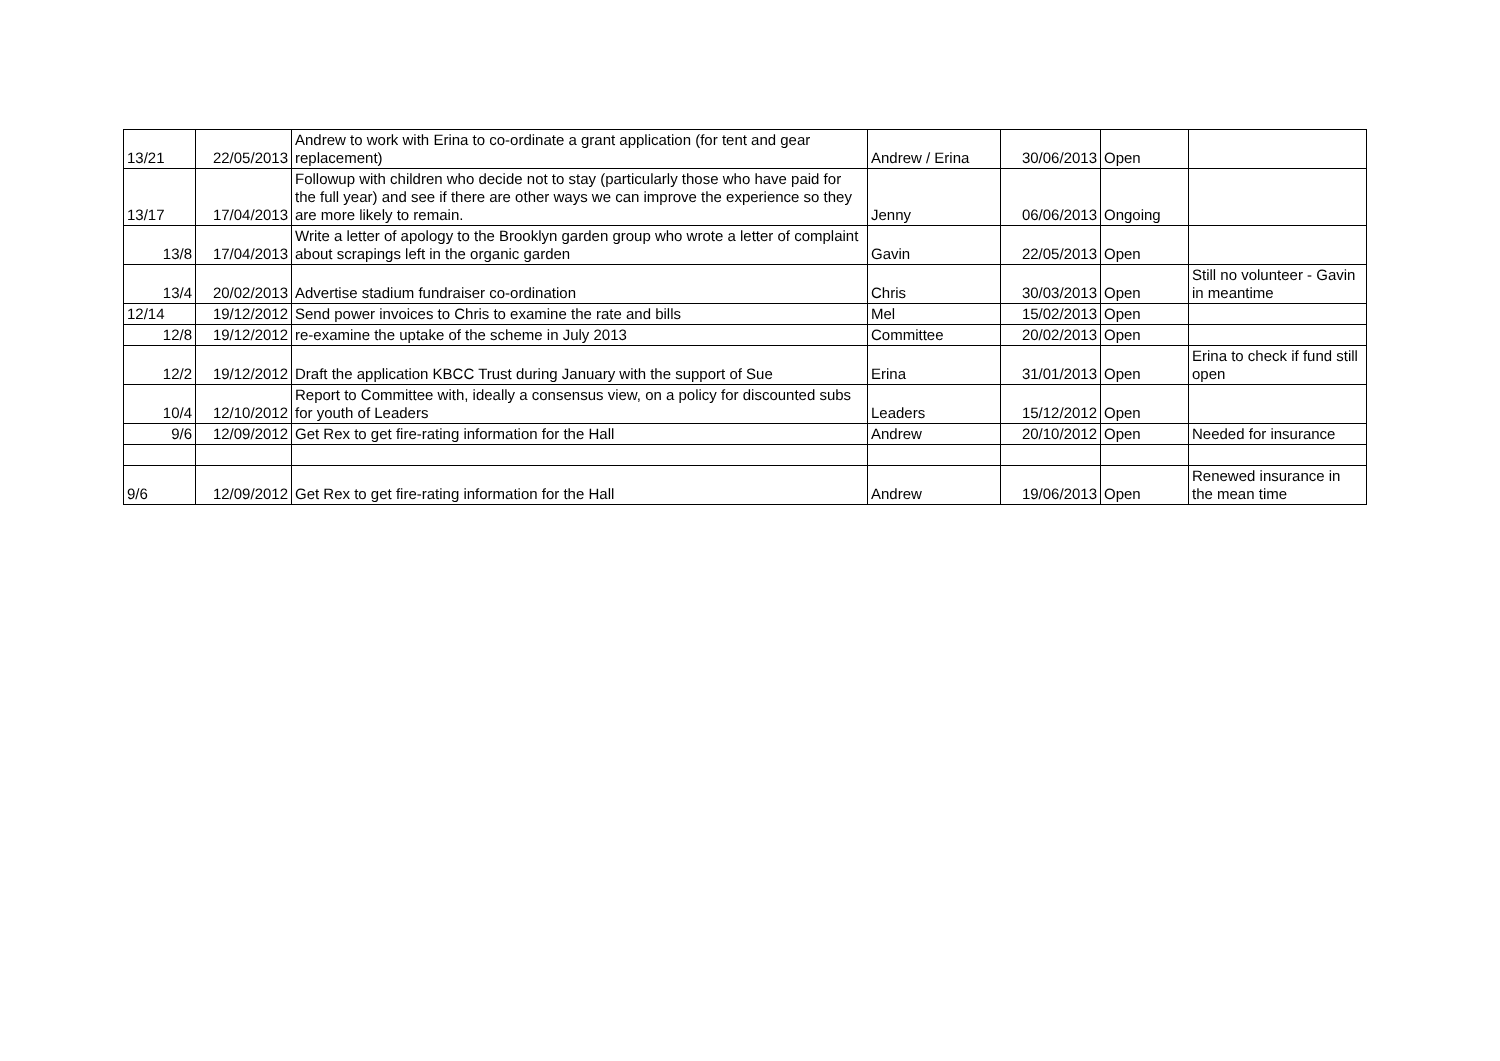| 13/21 | 22/05/2013 | Andrew to work with Erina to co-ordinate a grant application (for tent and gear replacement) | Andrew / Erina | 30/06/2013 | Open | |
| 13/17 | 17/04/2013 | Followup with children who decide not to stay (particularly those who have paid for the full year) and see if there are other ways we can improve the experience so they are more likely to remain. | Jenny | 06/06/2013 | Ongoing | |
| 13/8 | 17/04/2013 | Write a letter of apology to the Brooklyn garden group who wrote a letter of complaint about scrapings left in the organic garden | Gavin | 22/05/2013 | Open | |
| 13/4 | 20/02/2013 | Advertise stadium fundraiser co-ordination | Chris | 30/03/2013 | Open | Still no volunteer - Gavin in meantime |
| 12/14 | 19/12/2012 | Send power invoices to Chris to examine the rate and bills | Mel | 15/02/2013 | Open | |
| 12/8 | 19/12/2012 | re-examine the uptake of the scheme in July 2013 | Committee | 20/02/2013 | Open | |
| 12/2 | 19/12/2012 | Draft the application KBCC Trust during January with the support of Sue | Erina | 31/01/2013 | Open | Erina to check if fund still open |
| 10/4 | 12/10/2012 | Report to Committee with, ideally a consensus view, on a policy for discounted subs for youth of Leaders | Leaders | 15/12/2012 | Open | |
| 9/6 | 12/09/2012 | Get Rex to get fire-rating information for the Hall | Andrew | 20/10/2012 | Open | Needed for insurance |
| 9/6 | 12/09/2012 | Get Rex to get fire-rating information for the Hall | Andrew | 19/06/2013 | Open | Renewed insurance in the mean time |